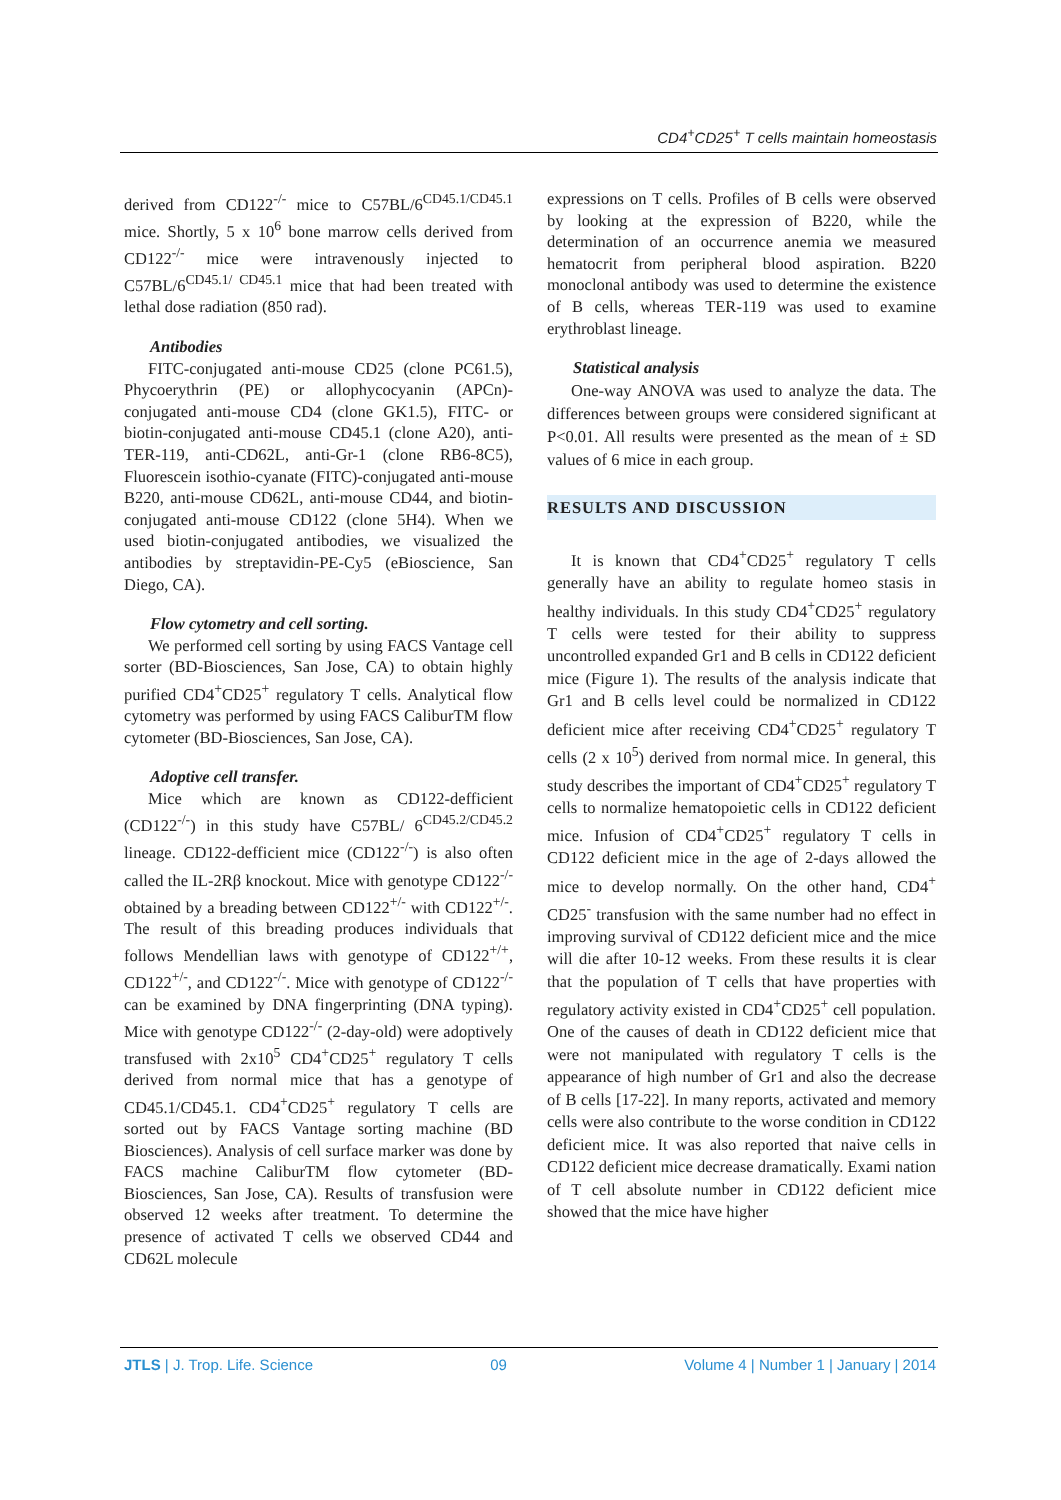CD4<sup>+</sup>CD25<sup>+</sup> T cells maintain homeostasis
derived from CD122<sup>-/-</sup> mice to C57BL/6<sup>CD45.1/CD45.1</sup> mice. Shortly, 5 x 10<sup>6</sup> bone marrow cells derived from CD122<sup>-/-</sup> mice were intravenously injected to C57BL/6<sup>CD45.1/ CD45.1</sup> mice that had been treated with lethal dose radiation (850 rad).
Antibodies
FITC-conjugated anti-mouse CD25 (clone PC61.5), Phycoerythrin (PE) or allophycocyanin (APCn)-conjugated anti-mouse CD4 (clone GK1.5), FITC- or biotin-conjugated anti-mouse CD45.1 (clone A20), anti-TER-119, anti-CD62L, anti-Gr-1 (clone RB6-8C5), Fluorescein isothio-cyanate (FITC)-conjugated anti-mouse B220, anti-mouse CD62L, anti-mouse CD44, and biotin-conjugated anti-mouse CD122 (clone 5H4). When we used biotin-conjugated antibodies, we visualized the antibodies by streptavidin-PE-Cy5 (eBioscience, San Diego, CA).
Flow cytometry and cell sorting.
We performed cell sorting by using FACS Vantage cell sorter (BD-Biosciences, San Jose, CA) to obtain highly purified CD4<sup>+</sup>CD25<sup>+</sup> regulatory T cells. Analytical flow cytometry was performed by using FACS CaliburTM flow cytometer (BD-Biosciences, San Jose, CA).
Adoptive cell transfer.
Mice which are known as CD122-defficient (CD122<sup>-/-</sup>) in this study have C57BL/ 6<sup>CD45.2/CD45.2</sup> lineage. CD122-defficient mice (CD122<sup>-/-</sup>) is also often called the IL-2Rβ knockout. Mice with genotype CD122<sup>-/-</sup> obtained by a breading between CD122<sup>+/-</sup> with CD122<sup>+/-</sup>. The result of this breading produces individuals that follows Mendellian laws with genotype of CD122<sup>+/+</sup>, CD122<sup>+/-</sup>, and CD122<sup>-/-</sup>. Mice with genotype of CD122<sup>-/-</sup> can be examined by DNA fingerprinting (DNA typing). Mice with genotype CD122<sup>-/-</sup> (2-day-old) were adoptively transfused with 2x10<sup>5</sup> CD4<sup>+</sup>CD25<sup>+</sup> regulatory T cells derived from normal mice that has a genotype of CD45.1/CD45.1. CD4<sup>+</sup>CD25<sup>+</sup> regulatory T cells are sorted out by FACS Vantage sorting machine (BD Biosciences). Analysis of cell surface marker was done by FACS machine CaliburTM flow cytometer (BD-Biosciences, San Jose, CA). Results of transfusion were observed 12 weeks after treatment. To determine the presence of activated T cells we observed CD44 and CD62L molecule
expressions on T cells. Profiles of B cells were observed by looking at the expression of B220, while the determination of an occurrence anemia we measured hematocrit from peripheral blood aspiration. B220 monoclonal antibody was used to determine the existence of B cells, whereas TER-119 was used to examine erythroblast lineage.
Statistical analysis
One-way ANOVA was used to analyze the data. The differences between groups were considered significant at P<0.01. All results were presented as the mean of ± SD values of 6 mice in each group.
RESULTS AND DISCUSSION
It is known that CD4<sup>+</sup>CD25<sup>+</sup> regulatory T cells generally have an ability to regulate homeo stasis in healthy individuals. In this study CD4<sup>+</sup>CD25<sup>+</sup> regulatory T cells were tested for their ability to suppress uncontrolled expanded Gr1 and B cells in CD122 deficient mice (Figure 1). The results of the analysis indicate that Gr1 and B cells level could be normalized in CD122 deficient mice after receiving CD4<sup>+</sup>CD25<sup>+</sup> regulatory T cells (2 x 10<sup>5</sup>) derived from normal mice. In general, this study describes the important of CD4<sup>+</sup>CD25<sup>+</sup> regulatory T cells to normalize hematopoietic cells in CD122 deficient mice. Infusion of CD4<sup>+</sup>CD25<sup>+</sup> regulatory T cells in CD122 deficient mice in the age of 2-days allowed the mice to develop normally. On the other hand, CD4<sup>+</sup> CD25<sup>-</sup> transfusion with the same number had no effect in improving survival of CD122 deficient mice and the mice will die after 10-12 weeks. From these results it is clear that the population of T cells that have properties with regulatory activity existed in CD4<sup>+</sup>CD25<sup>+</sup> cell population. One of the causes of death in CD122 deficient mice that were not manipulated with regulatory T cells is the appearance of high number of Gr1 and also the decrease of B cells [17-22]. In many reports, activated and memory cells were also contribute to the worse condition in CD122 deficient mice. It was also reported that naive cells in CD122 deficient mice decrease dramatically. Exami nation of T cell absolute number in CD122 deficient mice showed that the mice have higher
JTLS | J. Trop. Life. Science 09 Volume 4 | Number 1 | January | 2014